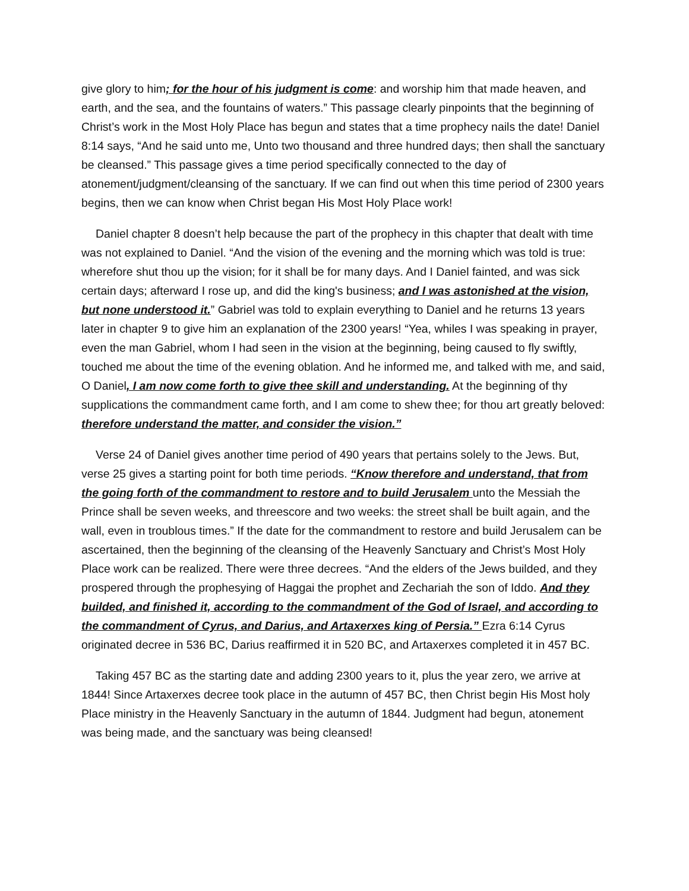give glory to him; for the hour of his judgment is come: and worship him that made heaven, and earth, and the sea, and the fountains of waters.” This passage clearly pinpoints that the beginning of Christ’s work in the Most Holy Place has begun and states that a time prophecy nails the date! Daniel 8:14 says, “And he said unto me, Unto two thousand and three hundred days; then shall the sanctuary be cleansed.” This passage gives a time period specifically connected to the day of atonement/judgment/cleansing of the sanctuary. If we can find out when this time period of 2300 years begins, then we can know when Christ began His Most Holy Place work!
Daniel chapter 8 doesn’t help because the part of the prophecy in this chapter that dealt with time was not explained to Daniel. “And the vision of the evening and the morning which was told is true: wherefore shut thou up the vision; for it shall be for many days. And I Daniel fainted, and was sick certain days; afterward I rose up, and did the king's business; and I was astonished at the vision, but none understood it.” Gabriel was told to explain everything to Daniel and he returns 13 years later in chapter 9 to give him an explanation of the 2300 years! “Yea, whiles I was speaking in prayer, even the man Gabriel, whom I had seen in the vision at the beginning, being caused to fly swiftly, touched me about the time of the evening oblation. And he informed me, and talked with me, and said, O Daniel, I am now come forth to give thee skill and understanding. At the beginning of thy supplications the commandment came forth, and I am come to shew thee; for thou art greatly beloved: therefore understand the matter, and consider the vision.”
Verse 24 of Daniel gives another time period of 490 years that pertains solely to the Jews. But, verse 25 gives a starting point for both time periods. “Know therefore and understand, that from the going forth of the commandment to restore and to build Jerusalem unto the Messiah the Prince shall be seven weeks, and threescore and two weeks: the street shall be built again, and the wall, even in troublous times.” If the date for the commandment to restore and build Jerusalem can be ascertained, then the beginning of the cleansing of the Heavenly Sanctuary and Christ’s Most Holy Place work can be realized. There were three decrees. “And the elders of the Jews builded, and they prospered through the prophesying of Haggai the prophet and Zechariah the son of Iddo. And they builded, and finished it, according to the commandment of the God of Israel, and according to the commandment of Cyrus, and Darius, and Artaxerxes king of Persia.” Ezra 6:14 Cyrus originated decree in 536 BC, Darius reaffirmed it in 520 BC, and Artaxerxes completed it in 457 BC.
Taking 457 BC as the starting date and adding 2300 years to it, plus the year zero, we arrive at 1844! Since Artaxerxes decree took place in the autumn of 457 BC, then Christ begin His Most holy Place ministry in the Heavenly Sanctuary in the autumn of 1844. Judgment had begun, atonement was being made, and the sanctuary was being cleansed!